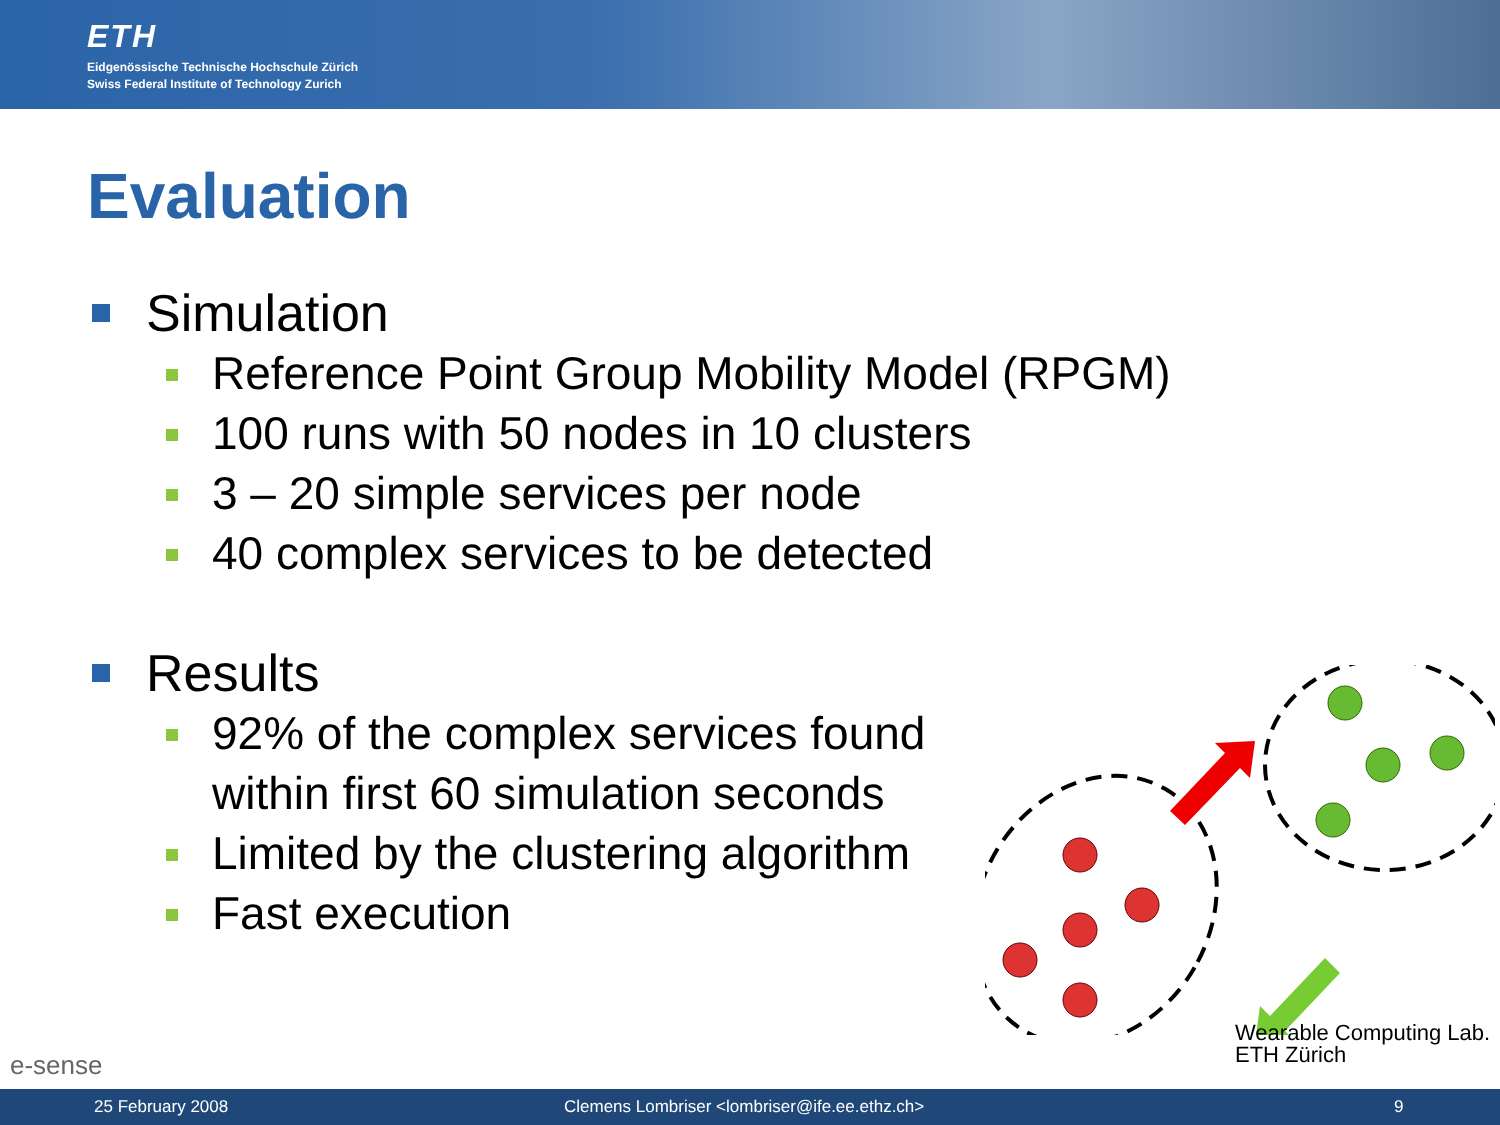ETH
Eidgenössische Technische Hochschule Zürich
Swiss Federal Institute of Technology Zurich
Evaluation
Simulation
Reference Point Group Mobility Model (RPGM)
100 runs with 50 nodes in 10 clusters
3 – 20 simple services per node
40 complex services to be detected
Results
92% of the complex services found
within first 60 simulation seconds
Limited by the clustering algorithm
Fast execution
e-sense
Wearable Computing Lab.
ETH Zürich
25 February 2008 Clemens Lombriser <lombriser@ife.ee.ethz.ch> 9